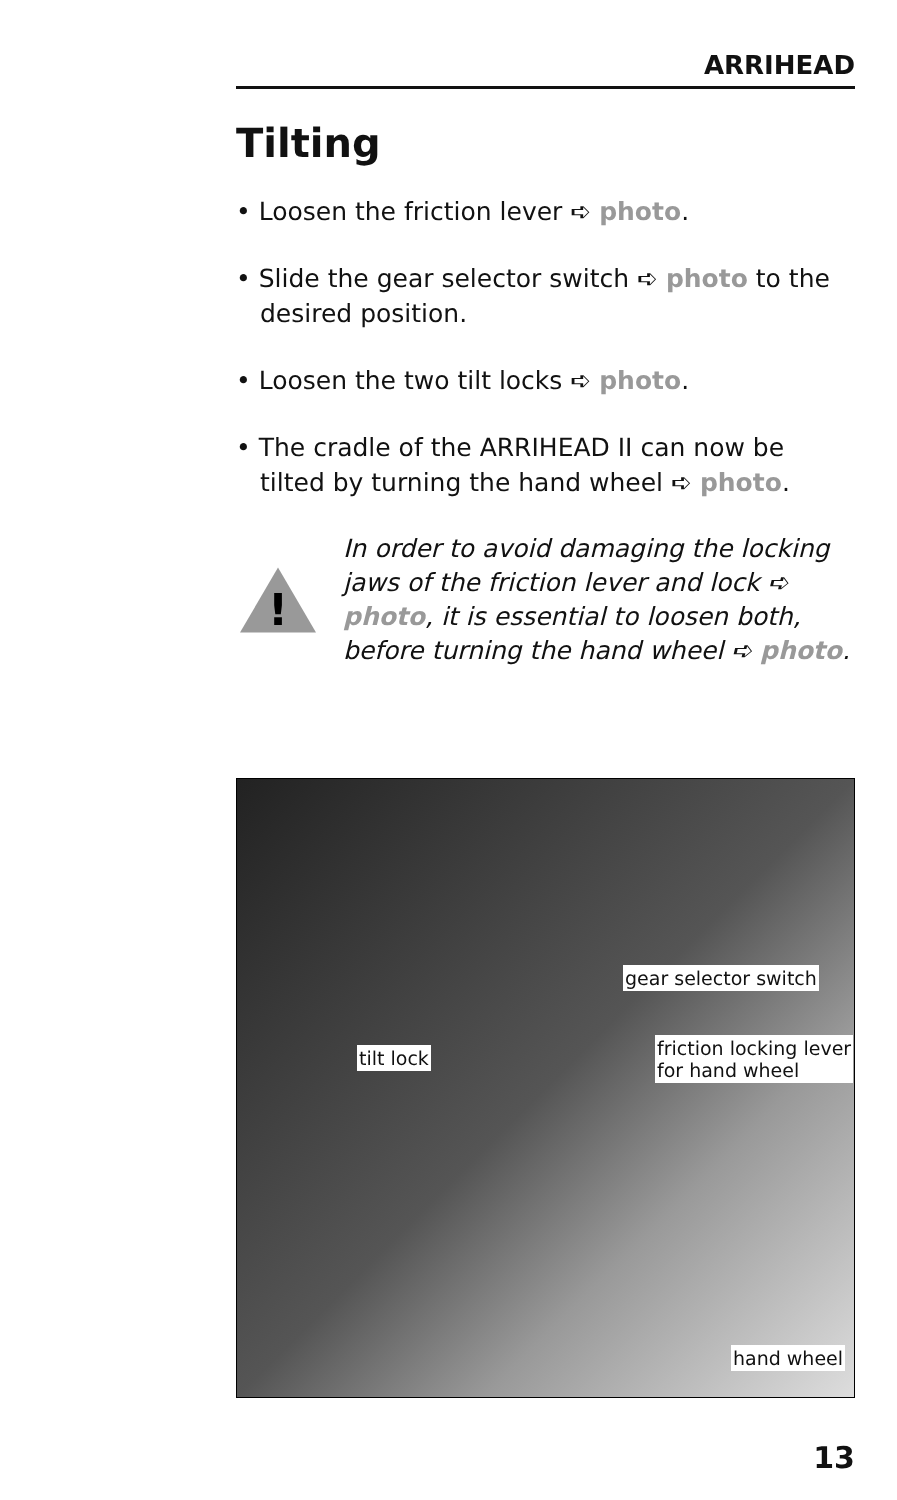ARRIHEAD
Tilting
• Loosen the friction lever ➪ photo.
• Slide the gear selector switch ➪ photo to the desired position.
• Loosen the two tilt locks ➪ photo.
• The cradle of the ARRIHEAD II can now be tilted by turning the hand wheel ➪ photo.
!
In order to avoid damaging the locking jaws of the friction lever and lock ➪ photo, it is essential to loosen both, before turning the hand wheel ➪ photo.
gear selector switch
friction locking lever
for hand wheel
tilt lock
hand wheel
13